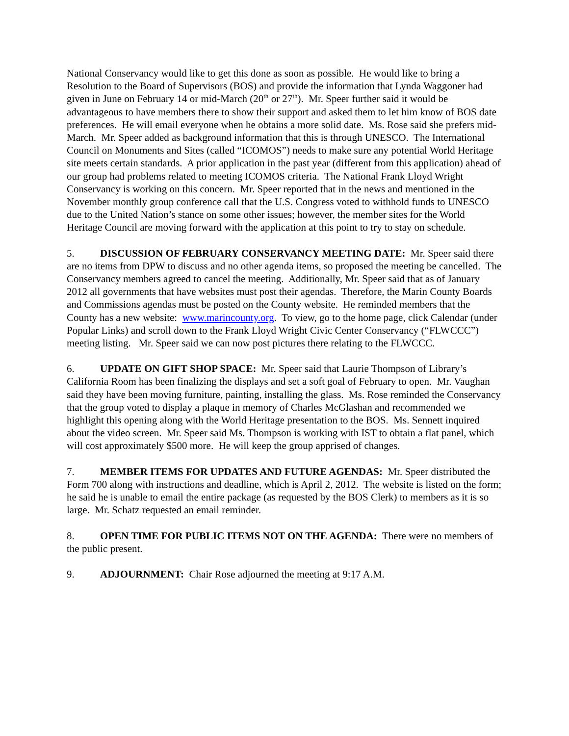National Conservancy would like to get this done as soon as possible. He would like to bring a Resolution to the Board of Supervisors (BOS) and provide the information that Lynda Waggoner had given in June on February 14 or mid-March (20<sup>th</sup> or 27<sup>th</sup>). Mr. Speer further said it would be advantageous to have members there to show their support and asked them to let him know of BOS date preferences. He will email everyone when he obtains a more solid date. Ms. Rose said she prefers mid-March. Mr. Speer added as background information that this is through UNESCO. The International Council on Monuments and Sites (called “ICOMOS”) needs to make sure any potential World Heritage site meets certain standards. A prior application in the past year (different from this application) ahead of our group had problems related to meeting ICOMOS criteria. The National Frank Lloyd Wright Conservancy is working on this concern. Mr. Speer reported that in the news and mentioned in the November monthly group conference call that the U.S. Congress voted to withhold funds to UNESCO due to the United Nation’s stance on some other issues; however, the member sites for the World Heritage Council are moving forward with the application at this point to try to stay on schedule.
5. DISCUSSION OF FEBRUARY CONSERVANCY MEETING DATE: Mr. Speer said there are no items from DPW to discuss and no other agenda items, so proposed the meeting be cancelled. The Conservancy members agreed to cancel the meeting. Additionally, Mr. Speer said that as of January 2012 all governments that have websites must post their agendas. Therefore, the Marin County Boards and Commissions agendas must be posted on the County website. He reminded members that the County has a new website: www.marincounty.org. To view, go to the home page, click Calendar (under Popular Links) and scroll down to the Frank Lloyd Wright Civic Center Conservancy (“FLWCCC”) meeting listing. Mr. Speer said we can now post pictures there relating to the FLWCCC.
6. UPDATE ON GIFT SHOP SPACE: Mr. Speer said that Laurie Thompson of Library’s California Room has been finalizing the displays and set a soft goal of February to open. Mr. Vaughan said they have been moving furniture, painting, installing the glass. Ms. Rose reminded the Conservancy that the group voted to display a plaque in memory of Charles McGlashan and recommended we highlight this opening along with the World Heritage presentation to the BOS. Ms. Sennett inquired about the video screen. Mr. Speer said Ms. Thompson is working with IST to obtain a flat panel, which will cost approximately $500 more. He will keep the group apprised of changes.
7. MEMBER ITEMS FOR UPDATES AND FUTURE AGENDAS: Mr. Speer distributed the Form 700 along with instructions and deadline, which is April 2, 2012. The website is listed on the form; he said he is unable to email the entire package (as requested by the BOS Clerk) to members as it is so large. Mr. Schatz requested an email reminder.
8. OPEN TIME FOR PUBLIC ITEMS NOT ON THE AGENDA: There were no members of the public present.
9. ADJOURNMENT: Chair Rose adjourned the meeting at 9:17 A.M.